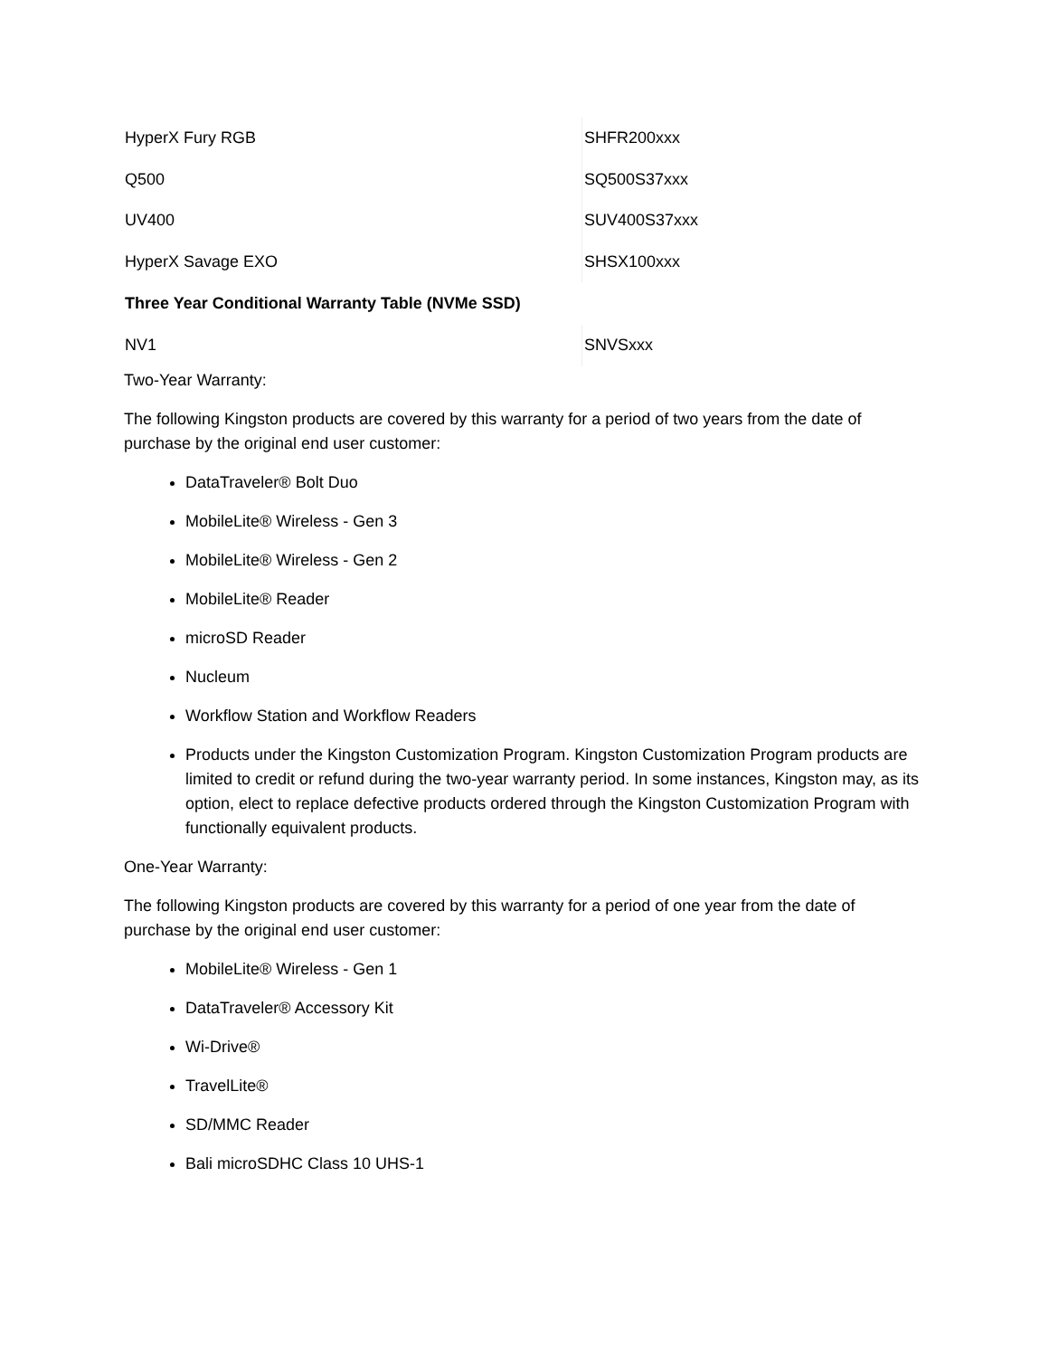| HyperX Fury RGB | SHFR200xxx |
| Q500 | SQ500S37xxx |
| UV400 | SUV400S37xxx |
| HyperX Savage EXO | SHSX100xxx |
| Three Year Conditional Warranty Table (NVMe SSD) | |
| NV1 | SNVSxxx |
Two-Year Warranty:
The following Kingston products are covered by this warranty for a period of two years from the date of purchase by the original end user customer:
DataTraveler® Bolt Duo
MobileLite® Wireless - Gen 3
MobileLite® Wireless - Gen 2
MobileLite® Reader
microSD Reader
Nucleum
Workflow Station and Workflow Readers
Products under the Kingston Customization Program. Kingston Customization Program products are limited to credit or refund during the two-year warranty period. In some instances, Kingston may, as its option, elect to replace defective products ordered through the Kingston Customization Program with functionally equivalent products.
One-Year Warranty:
The following Kingston products are covered by this warranty for a period of one year from the date of purchase by the original end user customer:
MobileLite® Wireless - Gen 1
DataTraveler® Accessory Kit
Wi-Drive®
TravelLite®
SD/MMC Reader
Bali microSDHC Class 10 UHS-1